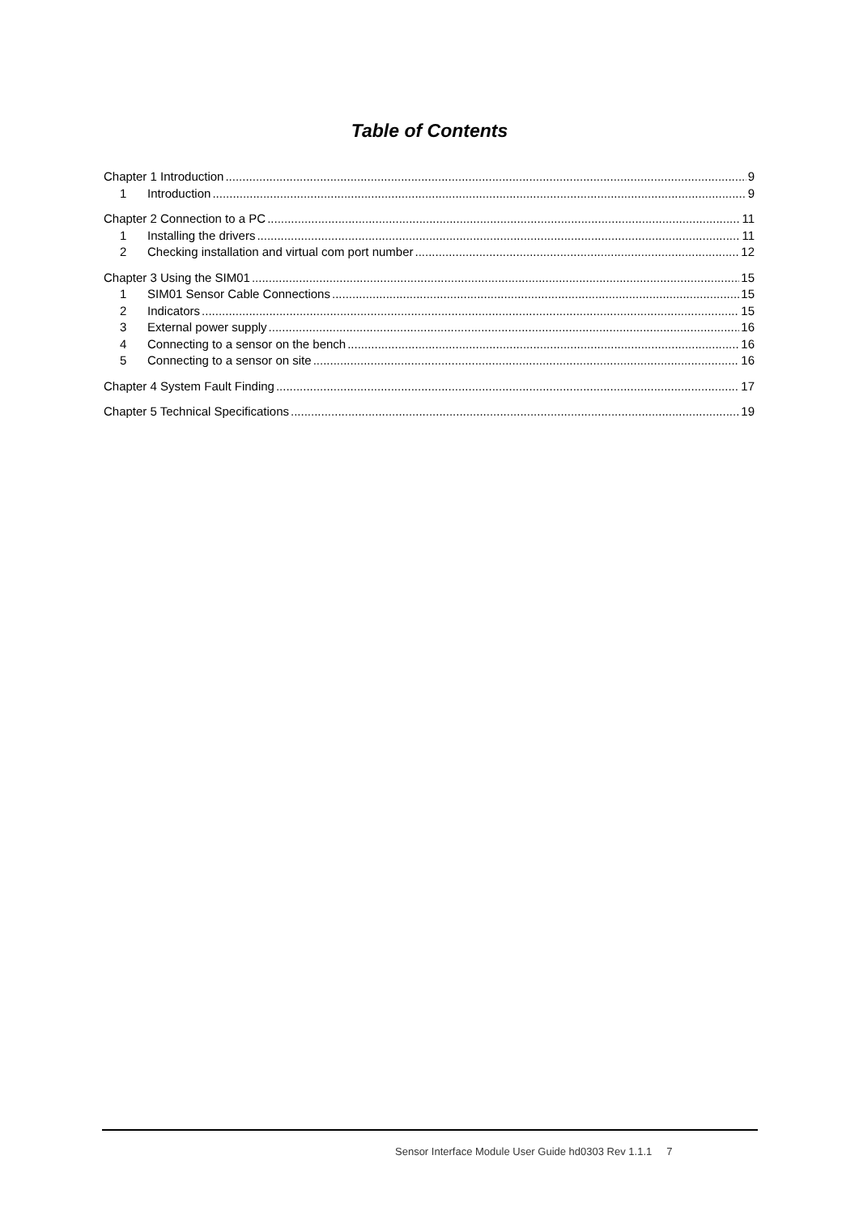Table of Contents
Chapter 1 Introduction 9
1 Introduction 9
Chapter 2 Connection to a PC 11
1 Installing the drivers 11
2 Checking installation and virtual com port number 12
Chapter 3 Using the SIM01 15
1 SIM01 Sensor Cable Connections 15
2 Indicators 15
3 External power supply 16
4 Connecting to a sensor on the bench 16
5 Connecting to a sensor on site 16
Chapter 4 System Fault Finding 17
Chapter 5 Technical Specifications 19
Sensor Interface Module User Guide hd0303 Rev 1.1.1 7